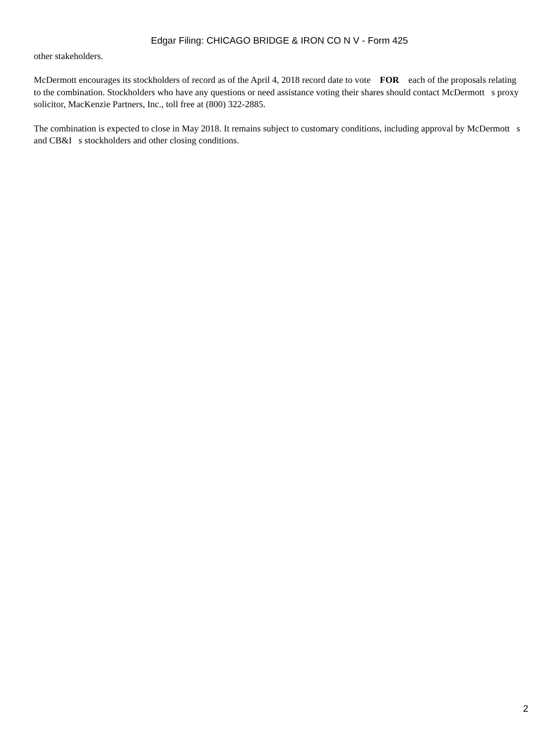Edgar Filing: CHICAGO BRIDGE & IRON CO N V - Form 425
other stakeholders.
McDermott encourages its stockholders of record as of the April 4, 2018 record date to vote FOR each of the proposals relating to the combination. Stockholders who have any questions or need assistance voting their shares should contact McDermott s proxy solicitor, MacKenzie Partners, Inc., toll free at (800) 322-2885.
The combination is expected to close in May 2018. It remains subject to customary conditions, including approval by McDermott s and CB&I s stockholders and other closing conditions.
2